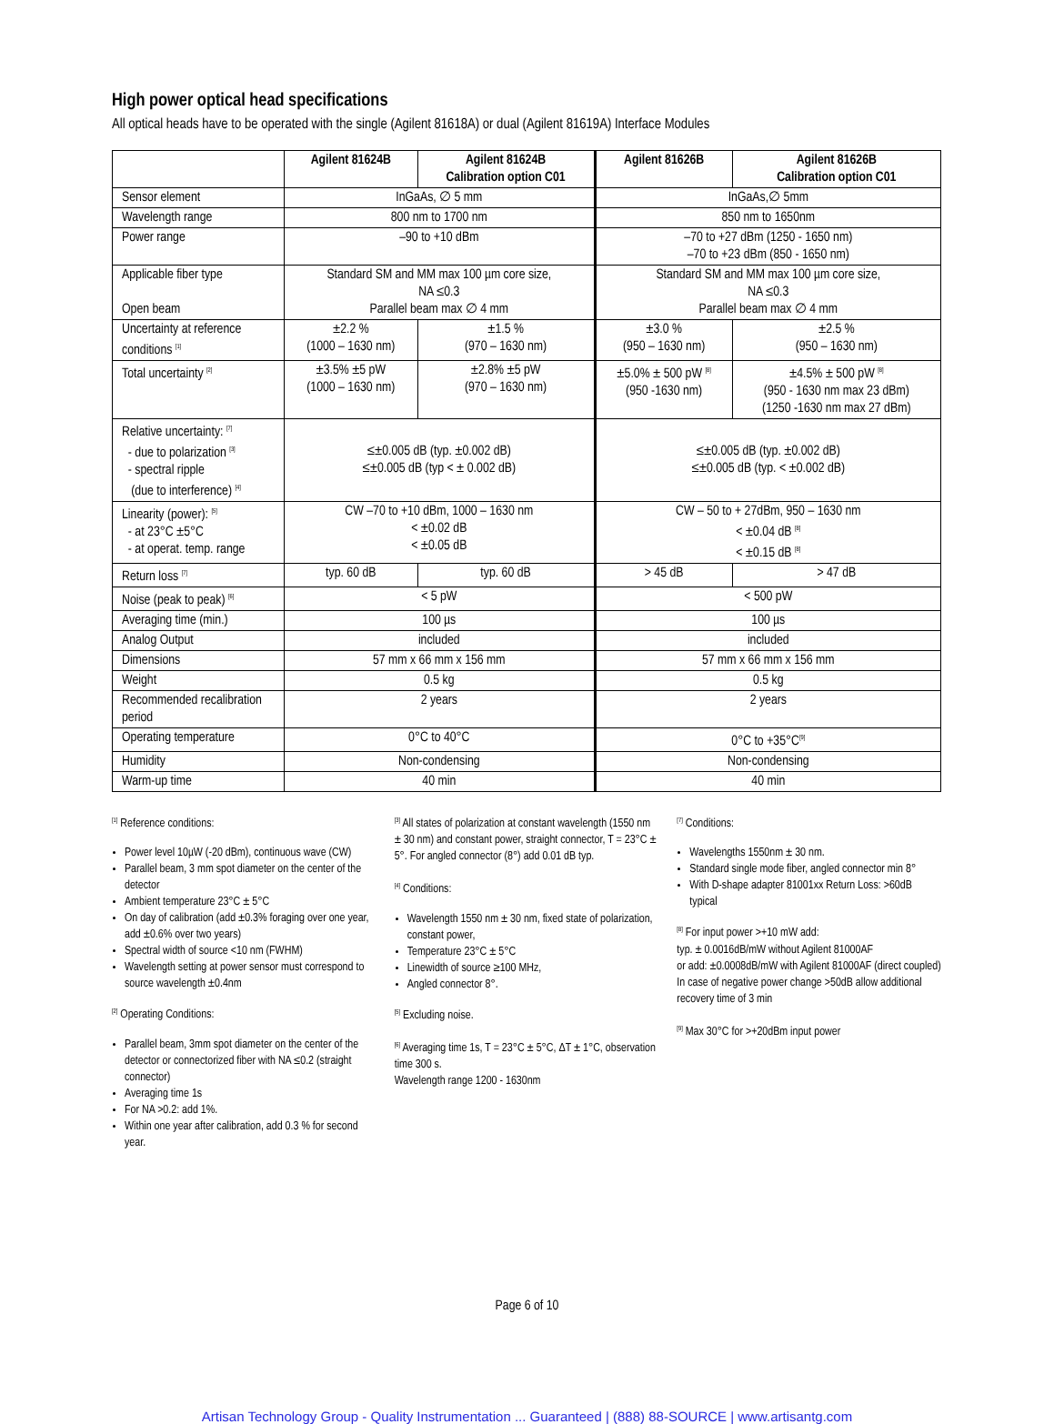High power optical head specifications
All optical heads have to be operated with the single (Agilent 81618A) or dual (Agilent 81619A) Interface Modules
| | Agilent 81624B | Agilent 81624B Calibration option C01 | Agilent 81626B | Agilent 81626B Calibration option C01 |
| --- | --- | --- | --- | --- |
| Sensor element | InGaAs, ∅ 5 mm | | InGaAs,∅ 5mm | |
| Wavelength range | 800 nm to 1700 nm | | 850 nm to 1650nm | |
| Power range | –90 to +10 dBm | | –70 to +27 dBm (1250 - 1650 nm) –70 to +23 dBm (850 - 1650 nm) | |
| Applicable fiber type Open beam | Standard SM and MM max 100 µm core size, NA ≤0.3 Parallel beam max ∅ 4 mm | | Standard SM and MM max 100 µm core size, NA ≤0.3 Parallel beam max ∅ 4 mm | |
| Uncertainty at reference conditions <sup>[1]</sup> | ±2.2 % (1000 – 1630 nm) | ±1.5 % (970 – 1630 nm) | ±3.0 % (950 – 1630 nm) | ±2.5 % (950 – 1630 nm) |
| Total uncertainty <sup>[2]</sup> | ±3.5% ±5 pW (1000 – 1630 nm) | ±2.8% ±5 pW (970 – 1630 nm) | ±5.0% ± 500 pW <sup>[8]</sup> (950 -1630 nm) | ±4.5% ± 500 pW <sup>[8]</sup> (950 - 1630 nm max 23 dBm) (1250 -1630 nm max 27 dBm) |
| Relative uncertainty: <sup>[7]</sup> - due to polarization <sup>[3]</sup> - spectral ripple (due to interference) <sup>[4]</sup> | ≤±0.005 dB (typ. ±0.002 dB) ≤±0.005 dB (typ < ± 0.002 dB) | | ≤±0.005 dB (typ. ±0.002 dB) ≤±0.005 dB (typ. < ±0.002 dB) | |
| Linearity (power): <sup>[5]</sup> - at 23°C ±5°C - at operat. temp. range | CW –70 to +10 dBm, 1000 – 1630 nm < ±0.02 dB < ±0.05 dB | | CW – 50 to + 27dBm, 950 – 1630 nm < ±0.04 dB <sup>[8]</sup> < ±0.15 dB <sup>[8]</sup> | |
| Return loss <sup>[7]</sup> | typ. 60 dB | typ. 60 dB | > 45 dB | > 47 dB |
| Noise (peak to peak) <sup>[6]</sup> | < 5 pW | | < 500 pW | |
| Averaging time (min.) | 100 µs | | 100 µs | |
| Analog Output | included | | included | |
| Dimensions | 57 mm x 66 mm x 156 mm | | 57 mm x 66 mm x 156 mm | |
| Weight | 0.5 kg | | 0.5 kg | |
| Recommended recalibration period | 2 years | | 2 years | |
| Operating temperature | 0°C to 40°C | | 0°C to +35°C<sup>[9]</sup> | |
| Humidity | Non-condensing | | Non-condensing | |
| Warm-up time | 40 min | | 40 min | |
<sup>[1]</sup> Reference conditions:
Power level 10µW (-20 dBm), continuous wave (CW)
Parallel beam, 3 mm spot diameter on the center of the detector
Ambient temperature 23°C ± 5°C
On day of calibration (add ±0.3% foraging over one year, add ±0.6% over two years)
Spectral width of source <10 nm (FWHM)
Wavelength setting at power sensor must correspond to source wavelength ±0.4nm
<sup>[2]</sup> Operating Conditions:
Parallel beam, 3mm spot diameter on the center of the detector or connectorized fiber with NA ≤0.2 (straight connector)
Averaging time 1s
For NA >0.2: add 1%.
Within one year after calibration, add 0.3 % for second year.
<sup>[3]</sup> All states of polarization at constant wavelength (1550 nm ± 30 nm) and constant power, straight connector, T = 23°C ± 5°. For angled connector (8°) add 0.01 dB typ.
<sup>[4]</sup> Conditions:
Wavelength 1550 nm ± 30 nm, fixed state of polarization, constant power,
Temperature 23°C ± 5°C
Linewidth of source ≥100 MHz,
Angled connector 8°.
<sup>[5]</sup> Excluding noise.
<sup>[6]</sup> Averaging time 1s, T = 23°C ± 5°C, ΔT ± 1°C, observation time 300 s.
Wavelength range 1200 - 1630nm
<sup>[7]</sup> Conditions:
Wavelengths 1550nm ± 30 nm.
Standard single mode fiber, angled connector min 8°
With D-shape adapter 81001xx Return Loss: >60dB typical
<sup>[8]</sup> For input power >+10 mW add:
typ. ± 0.0016dB/mW without Agilent 81000AF
or add: ±0.0008dB/mW with Agilent 81000AF (direct coupled)
In case of negative power change >50dB allow additional recovery time of 3 min
<sup>[9]</sup> Max 30°C for >+20dBm input power
Page 6 of 10
Artisan Technology Group - Quality Instrumentation ... Guaranteed | (888) 88-SOURCE | www.artisantg.com